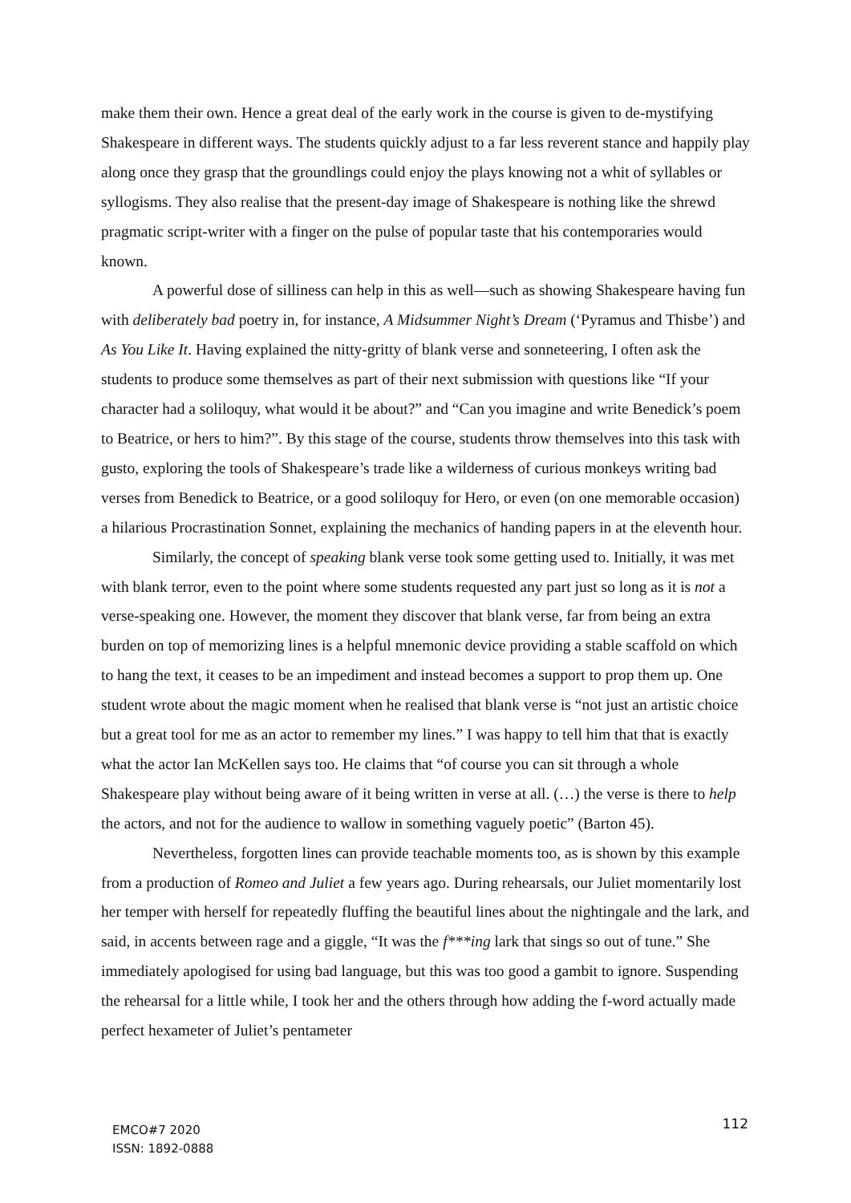make them their own. Hence a great deal of the early work in the course is given to de-mystifying Shakespeare in different ways. The students quickly adjust to a far less reverent stance and happily play along once they grasp that the groundlings could enjoy the plays knowing not a whit of syllables or syllogisms. They also realise that the present-day image of Shakespeare is nothing like the shrewd pragmatic script-writer with a finger on the pulse of popular taste that his contemporaries would known.
A powerful dose of silliness can help in this as well—such as showing Shakespeare having fun with deliberately bad poetry in, for instance, A Midsummer Night’s Dream (‘Pyramus and Thisbe’) and As You Like It. Having explained the nitty-gritty of blank verse and sonneteering, I often ask the students to produce some themselves as part of their next submission with questions like “If your character had a soliloquy, what would it be about?” and “Can you imagine and write Benedick’s poem to Beatrice, or hers to him?”. By this stage of the course, students throw themselves into this task with gusto, exploring the tools of Shakespeare’s trade like a wilderness of curious monkeys writing bad verses from Benedick to Beatrice, or a good soliloquy for Hero, or even (on one memorable occasion) a hilarious Procrastination Sonnet, explaining the mechanics of handing papers in at the eleventh hour.
Similarly, the concept of speaking blank verse took some getting used to. Initially, it was met with blank terror, even to the point where some students requested any part just so long as it is not a verse-speaking one. However, the moment they discover that blank verse, far from being an extra burden on top of memorizing lines is a helpful mnemonic device providing a stable scaffold on which to hang the text, it ceases to be an impediment and instead becomes a support to prop them up. One student wrote about the magic moment when he realised that blank verse is “not just an artistic choice but a great tool for me as an actor to remember my lines.” I was happy to tell him that that is exactly what the actor Ian McKellen says too. He claims that “of course you can sit through a whole Shakespeare play without being aware of it being written in verse at all. (…) the verse is there to help the actors, and not for the audience to wallow in something vaguely poetic” (Barton 45).
Nevertheless, forgotten lines can provide teachable moments too, as is shown by this example from a production of Romeo and Juliet a few years ago. During rehearsals, our Juliet momentarily lost her temper with herself for repeatedly fluffing the beautiful lines about the nightingale and the lark, and said, in accents between rage and a giggle, “It was the f***ing lark that sings so out of tune.” She immediately apologised for using bad language, but this was too good a gambit to ignore. Suspending the rehearsal for a little while, I took her and the others through how adding the f-word actually made perfect hexameter of Juliet’s pentameter
EMCO#7 2020
ISSN: 1892-0888
112